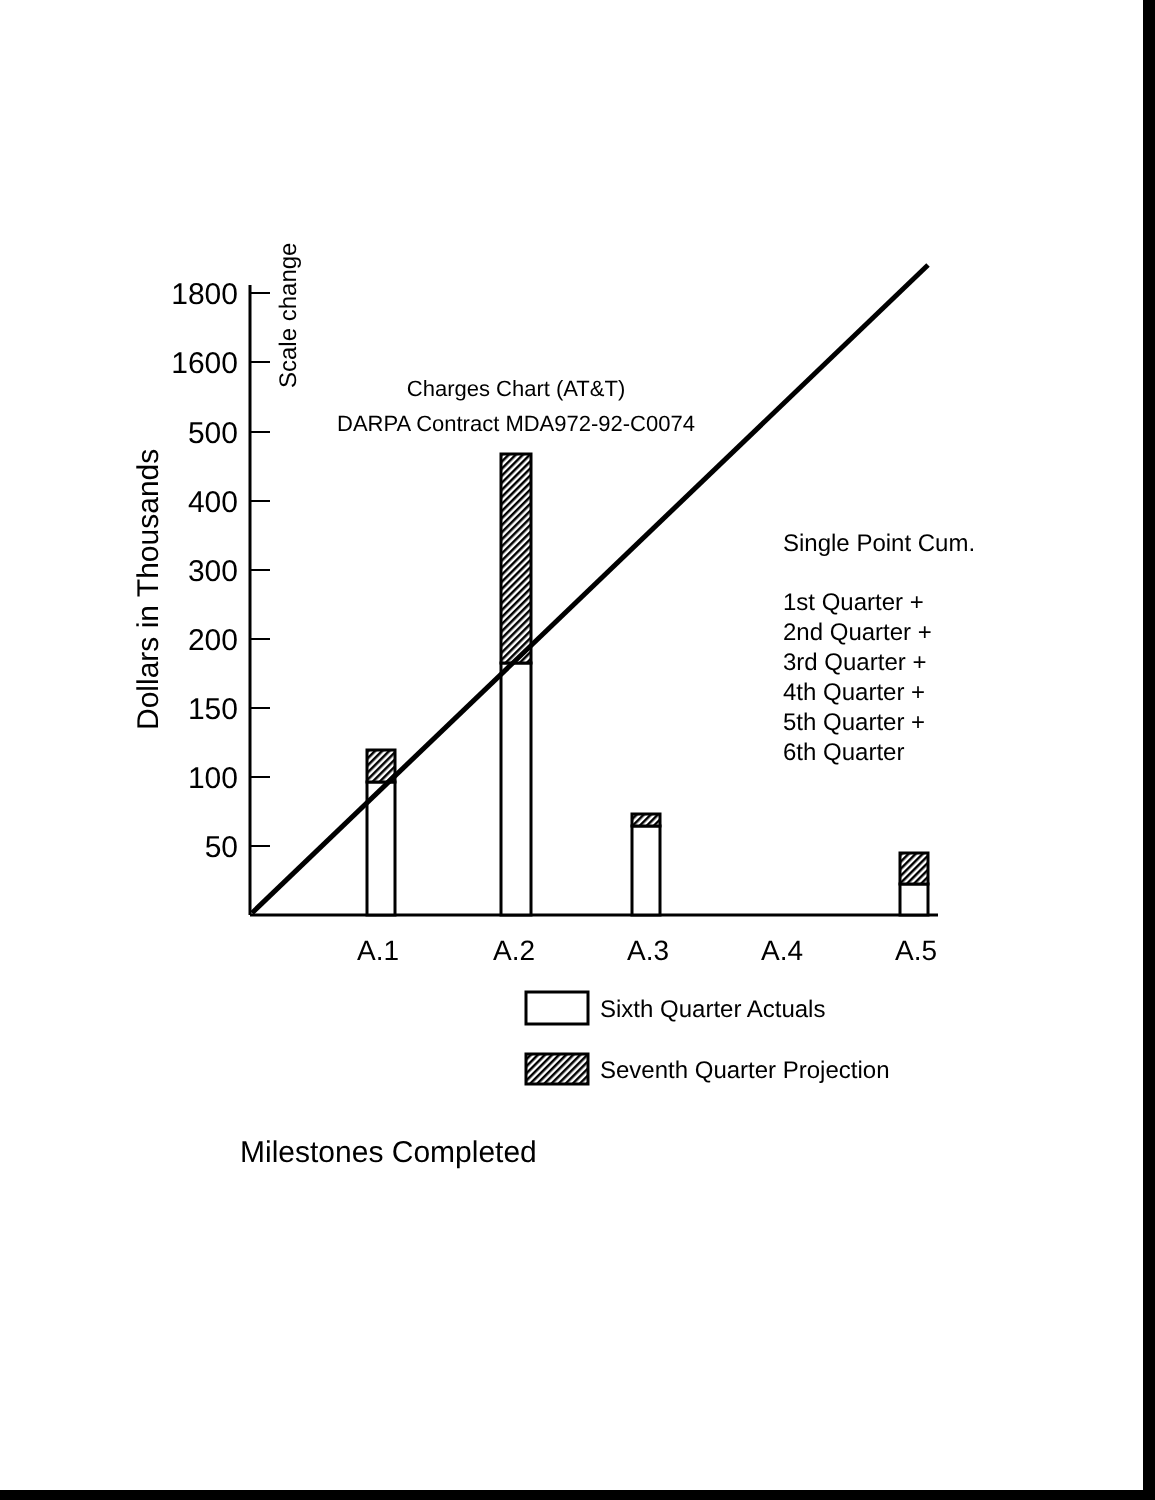1800
1600
500
400
300
200
150
100
50
Dollars in Thousands
Scale change
Charges Chart (AT&T)
DARPA Contract MDA972-92-C0074
A.1
A.2
A.3
A.4
A.5
Single Point Cum.
1st Quarter +
2nd Quarter +
3rd Quarter +
4th Quarter +
5th Quarter +
6th Quarter
Sixth Quarter Actuals
Seventh Quarter Projection
Milestones Completed